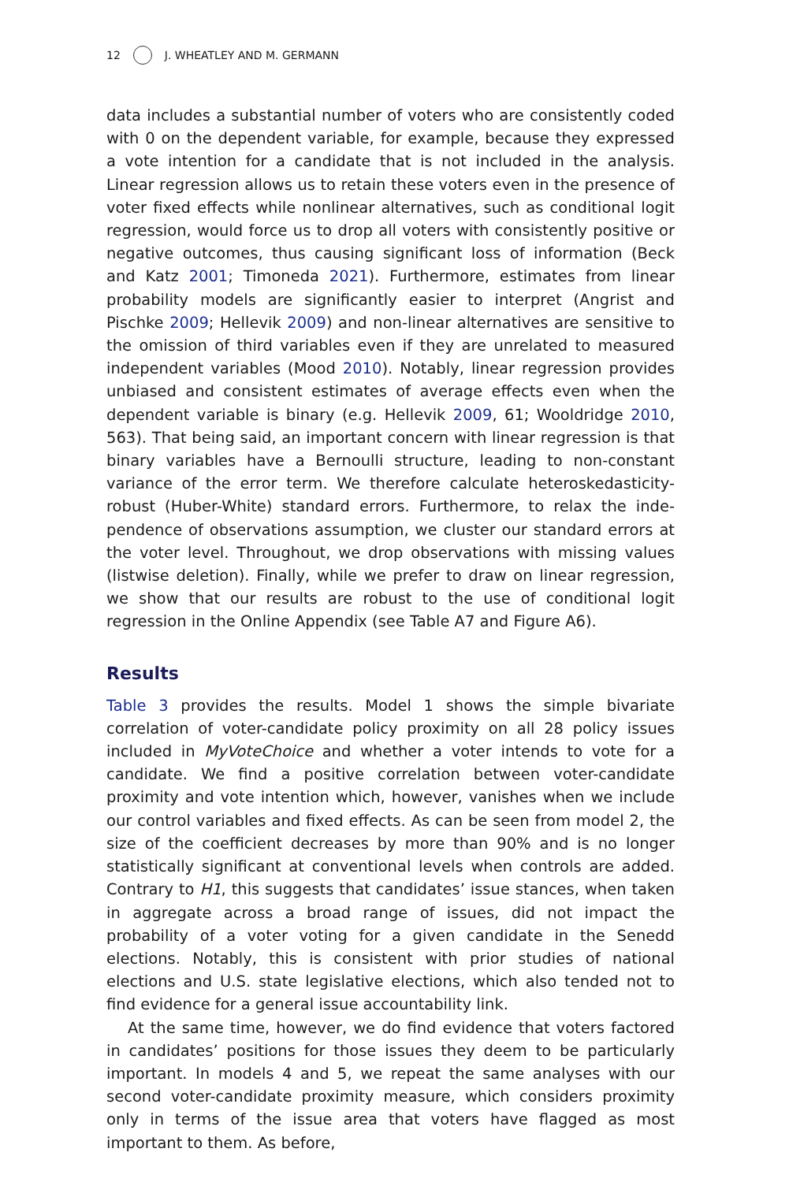12 J. WHEATLEY AND M. GERMANN
data includes a substantial number of voters who are consistently coded with 0 on the dependent variable, for example, because they expressed a vote intention for a candidate that is not included in the analysis. Linear regression allows us to retain these voters even in the presence of voter fixed effects while nonlinear alternatives, such as conditional logit regression, would force us to drop all voters with consistently positive or negative outcomes, thus causing significant loss of information (Beck and Katz 2001; Timoneda 2021). Furthermore, estimates from linear probability models are significantly easier to interpret (Angrist and Pischke 2009; Hellevik 2009) and non-linear alternatives are sensitive to the omission of third variables even if they are unrelated to measured independent variables (Mood 2010). Notably, linear regression provides unbiased and consistent estimates of average effects even when the dependent variable is binary (e.g. Hellevik 2009, 61; Wool­dridge 2010, 563). That being said, an important concern with linear regression is that binary variables have a Bernoulli structure, leading to non-constant variance of the error term. We therefore calculate heteroskedas­ticity-robust (Huber-White) standard errors. Furthermore, to relax the inde­pendence of observations assumption, we cluster our standard errors at the voter level. Throughout, we drop observations with missing values (list­wise deletion). Finally, while we prefer to draw on linear regression, we show that our results are robust to the use of conditional logit regression in the Online Appendix (see Table A7 and Figure A6).
Results
Table 3 provides the results. Model 1 shows the simple bivariate correlation of voter-candidate policy proximity on all 28 policy issues included in MyVote­Choice and whether a voter intends to vote for a candidate. We find a positive correlation between voter-candidate proximity and vote intention which, however, vanishes when we include our control variables and fixed effects. As can be seen from model 2, the size of the coefficient decreases by more than 90% and is no longer statistically significant at conventional levels when controls are added. Contrary to H1, this suggests that candidates’ issue stances, when taken in aggregate across a broad range of issues, did not impact the probability of a voter voting for a given candidate in the Senedd elections. Notably, this is consistent with prior studies of national elections and U.S. state legislative elections, which also tended not to find evi­dence for a general issue accountability link.
At the same time, however, we do find evidence that voters factored in candidates’ positions for those issues they deem to be particularly important. In models 4 and 5, we repeat the same analyses with our second voter-can­didate proximity measure, which considers proximity only in terms of the issue area that voters have flagged as most important to them. As before,